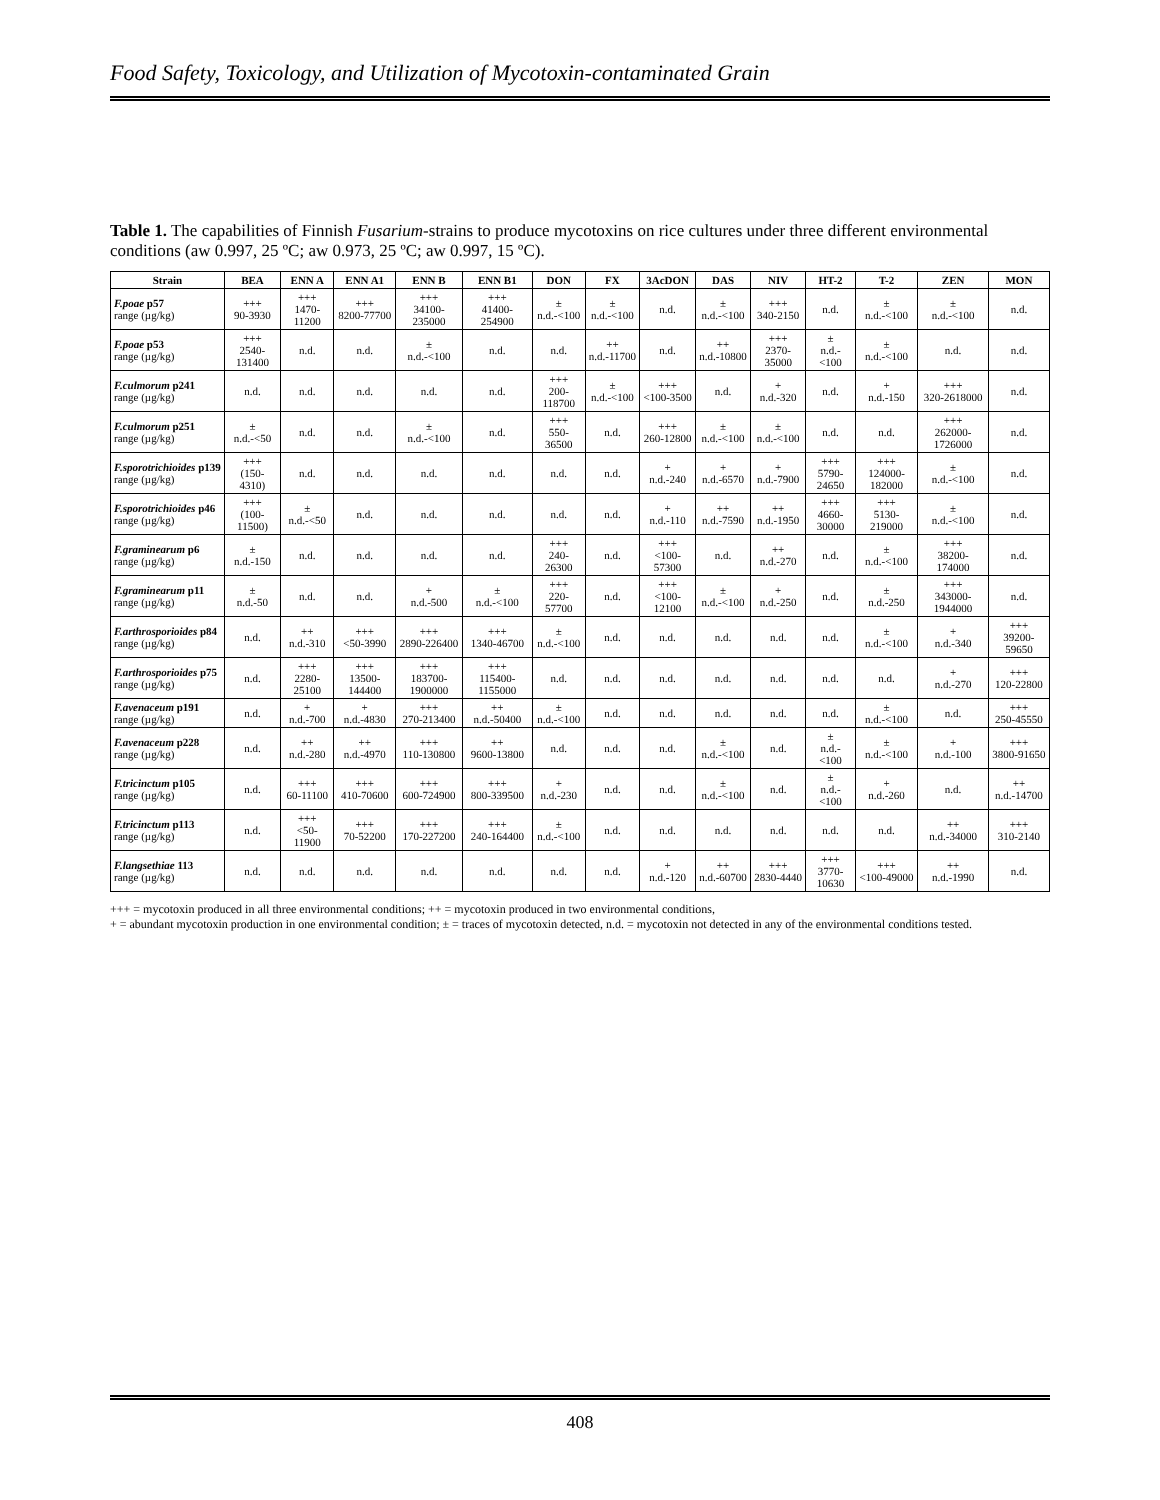Food Safety, Toxicology, and Utilization of Mycotoxin-contaminated Grain
Table 1. The capabilities of Finnish Fusarium-strains to produce mycotoxins on rice cultures under three different environmental conditions (aw 0.997, 25 ºC; aw 0.973, 25 ºC; aw 0.997, 15 ºC).
| Strain | BEA | ENN A | ENN A1 | ENN B | ENN B1 | DON | FX | 3AcDON | DAS | NIV | HT-2 | T-2 | ZEN | MON |
| --- | --- | --- | --- | --- | --- | --- | --- | --- | --- | --- | --- | --- | --- | --- |
| F.poae p57 range (µg/kg) | +++ 90-3930 | +++ 1470-11200 | +++ 8200-77700 | +++ 34100-235000 | +++ 41400-254900 | ± n.d.-<100 | ± n.d.-<100 | n.d. | ± n.d.-<100 | +++ 340-2150 | n.d. | ± n.d.-<100 | ± n.d.-<100 | n.d. |
| F.poae p53 range (µg/kg) | +++ 2540-131400 | n.d. | n.d. | ± n.d.-<100 | n.d. | n.d. | ++ n.d.-11700 | n.d. | ++ n.d.-10800 | +++ 2370-35000 | ± n.d.-<100 | ± n.d.-<100 | n.d. | n.d. |
| F.culmorum p241 range (µg/kg) | n.d. | n.d. | n.d. | n.d. | n.d. | +++ 200-118700 | ± n.d.-<100 | +++ <100-3500 | n.d. | + n.d.-320 | n.d. | + n.d.-150 | +++ 320-2618000 | n.d. |
| F.culmorum p251 range (µg/kg) | ± n.d.-<50 | n.d. | n.d. | ± n.d.-<100 | n.d. | +++ 550-36500 | n.d. | +++ 260-12800 | ± n.d.-<100 | ± n.d.-<100 | n.d. | n.d. | +++ 262000-1726000 | n.d. |
| F.sporotrichioides p139 range (µg/kg) | +++ (150-4310) | n.d. | n.d. | n.d. | n.d. | n.d. | n.d. | + n.d.-240 | + n.d.-6570 | + n.d.-7900 | +++ 5790-24650 | +++ 124000-182000 | ± n.d.-<100 | n.d. |
| F.sporotrichioides p46 range (µg/kg) | +++ (100-11500) | ± n.d.-<50 | n.d. | n.d. | n.d. | n.d. | n.d. | + n.d.-110 | ++ n.d.-7590 | ++ n.d.-1950 | +++ 4660-30000 | +++ 5130-219000 | ± n.d.-<100 | n.d. |
| F.graminearum p6 range (µg/kg) | ± n.d.-150 | n.d. | n.d. | n.d. | n.d. | +++ 240-26300 | n.d. | +++ <100-57300 | n.d. | ++ n.d.-270 | n.d. | ± n.d.-<100 | +++ 38200-174000 | n.d. |
| F.graminearum p11 range (µg/kg) | ± n.d.-50 | n.d. | n.d. | + n.d.-500 | ± n.d.-<100 | +++ 220-57700 | n.d. | +++ <100-12100 | ± n.d.-<100 | + n.d.-250 | n.d. | ± n.d.-250 | +++ 343000-1944000 | n.d. |
| F.arthrosporioides p84 range (µg/kg) | n.d. | ++ n.d.-310 | +++ <50-3990 | +++ 2890-226400 | +++ 1340-46700 | ± n.d.-<100 | n.d. | n.d. | n.d. | n.d. | n.d. | ± n.d.-<100 | + n.d.-340 | +++ 39200-59650 |
| F.arthrosporioides p75 range (µg/kg) | n.d. | +++ 2280-25100 | +++ 13500-144400 | +++ 183700-1900000 | +++ 115400-1155000 | n.d. | n.d. | n.d. | n.d. | n.d. | n.d. | n.d. | + n.d.-270 | +++ 120-22800 |
| F.avenaceum p191 range (µg/kg) | n.d. | + n.d.-700 | + n.d.-4830 | +++ 270-213400 | ++ n.d.-50400 | ± n.d.-<100 | n.d. | n.d. | n.d. | n.d. | n.d. | ± n.d.-<100 | n.d. | +++ 250-45550 |
| F.avenaceum p228 range (µg/kg) | n.d. | ++ n.d.-280 | ++ n.d.-4970 | +++ 110-130800 | ++ 9600-13800 | n.d. | n.d. | n.d. | ± n.d.-<100 | n.d. | ± n.d.-<100 | ± n.d.-<100 | + n.d.-100 | +++ 3800-91650 |
| F.tricinctum p105 range (µg/kg) | n.d. | +++ 60-11100 | +++ 410-70600 | +++ 600-724900 | +++ 800-339500 | + n.d.-230 | n.d. | n.d. | ± n.d.-<100 | n.d. | ± n.d.-<100 | + n.d.-260 | n.d. | ++ n.d.-14700 |
| F.tricinctum p113 range (µg/kg) | n.d. | +++ <50-11900 | +++ 70-52200 | +++ 170-227200 | +++ 240-164400 | ± n.d.-<100 | n.d. | n.d. | n.d. | n.d. | n.d. | n.d. | ++ n.d.-34000 | +++ 310-2140 |
| F.langsethiae 113 range (µg/kg) | n.d. | n.d. | n.d. | n.d. | n.d. | n.d. | n.d. | + n.d.-120 | ++ n.d.-60700 | +++ 2830-4440 | +++ 3770-10630 | +++ <100-49000 | ++ n.d.-1990 | n.d. |
+++ = mycotoxin produced in all three environmental conditions; ++ = mycotoxin produced in two environmental conditions,
+ = abundant mycotoxin production in one environmental condition; ± = traces of mycotoxin detected, n.d. = mycotoxin not detected in any of the environmental conditions tested.
408